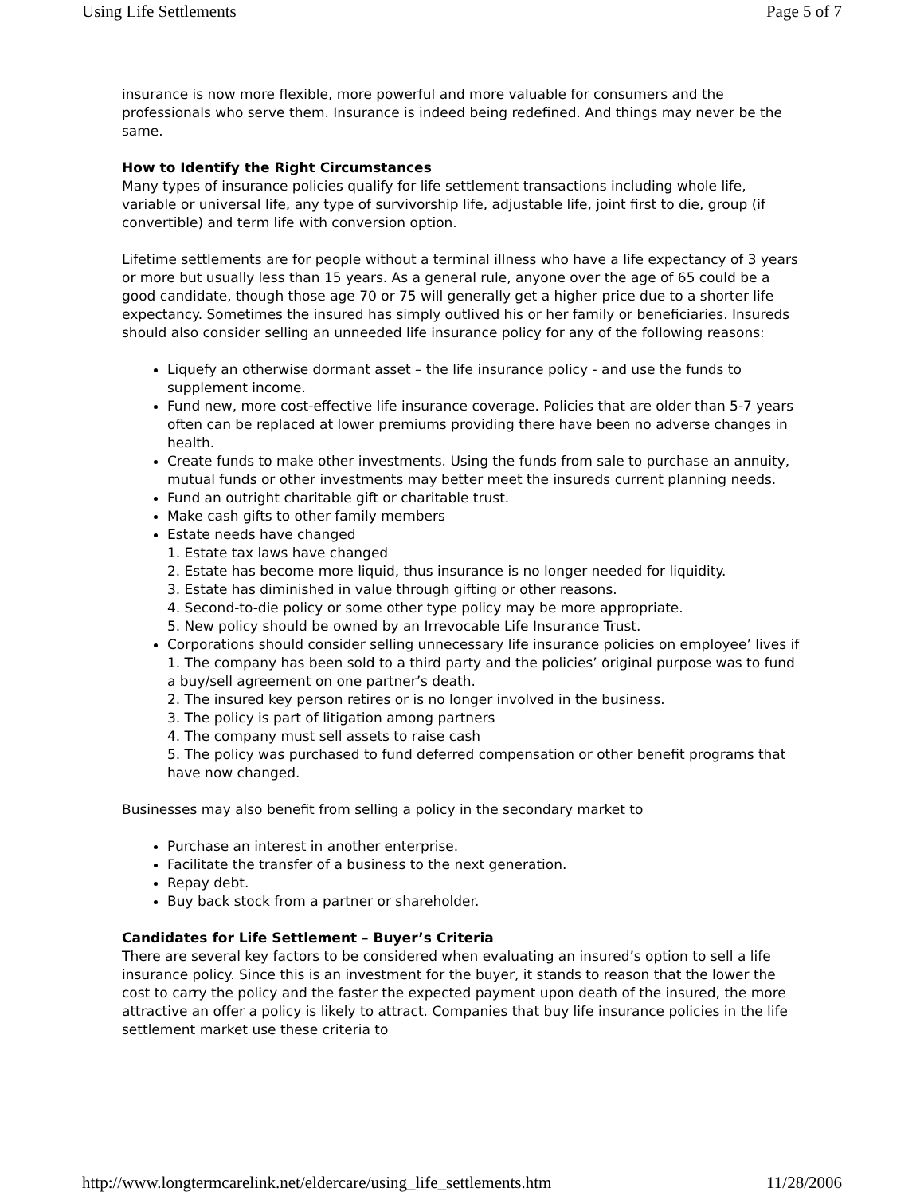Using Life Settlements Page 5 of 7
insurance is now more flexible, more powerful and more valuable for consumers and the professionals who serve them. Insurance is indeed being redefined. And things may never be the same.
How to Identify the Right Circumstances
Many types of insurance policies qualify for life settlement transactions including whole life, variable or universal life, any type of survivorship life, adjustable life, joint first to die, group (if convertible) and term life with conversion option.
Lifetime settlements are for people without a terminal illness who have a life expectancy of 3 years or more but usually less than 15 years. As a general rule, anyone over the age of 65 could be a good candidate, though those age 70 or 75 will generally get a higher price due to a shorter life expectancy. Sometimes the insured has simply outlived his or her family or beneficiaries. Insureds should also consider selling an unneeded life insurance policy for any of the following reasons:
Liquefy an otherwise dormant asset – the life insurance policy - and use the funds to supplement income.
Fund new, more cost-effective life insurance coverage. Policies that are older than 5-7 years often can be replaced at lower premiums providing there have been no adverse changes in health.
Create funds to make other investments. Using the funds from sale to purchase an annuity, mutual funds or other investments may better meet the insureds current planning needs.
Fund an outright charitable gift or charitable trust.
Make cash gifts to other family members
Estate needs have changed
1. Estate tax laws have changed
2. Estate has become more liquid, thus insurance is no longer needed for liquidity.
3. Estate has diminished in value through gifting or other reasons.
4. Second-to-die policy or some other type policy may be more appropriate.
5. New policy should be owned by an Irrevocable Life Insurance Trust.
Corporations should consider selling unnecessary life insurance policies on employee’ lives if
1. The company has been sold to a third party and the policies’ original purpose was to fund a buy/sell agreement on one partner’s death.
2. The insured key person retires or is no longer involved in the business.
3. The policy is part of litigation among partners
4. The company must sell assets to raise cash
5. The policy was purchased to fund deferred compensation or other benefit programs that have now changed.
Businesses may also benefit from selling a policy in the secondary market to
Purchase an interest in another enterprise.
Facilitate the transfer of a business to the next generation.
Repay debt.
Buy back stock from a partner or shareholder.
Candidates for Life Settlement – Buyer’s Criteria
There are several key factors to be considered when evaluating an insured’s option to sell a life insurance policy. Since this is an investment for the buyer, it stands to reason that the lower the cost to carry the policy and the faster the expected payment upon death of the insured, the more attractive an offer a policy is likely to attract. Companies that buy life insurance policies in the life settlement market use these criteria to
http://www.longtermcarelink.net/eldercare/using_life_settlements.htm 11/28/2006